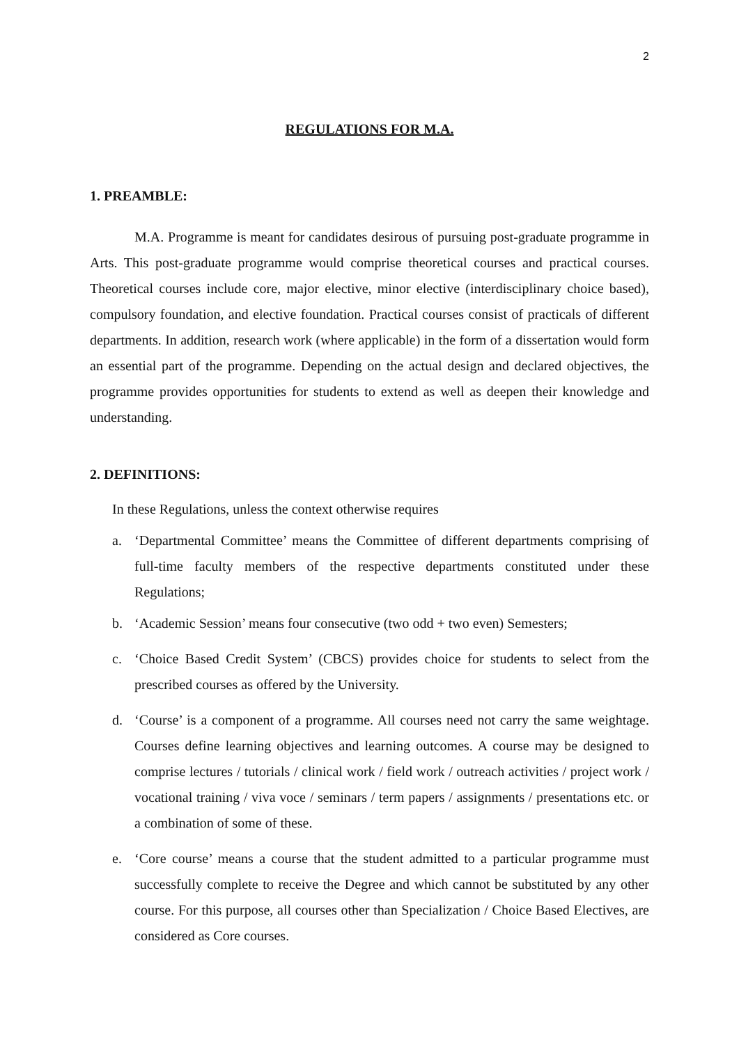2
REGULATIONS FOR M.A.
1. PREAMBLE:
M.A. Programme is meant for candidates desirous of pursuing post-graduate programme in Arts. This post-graduate programme would comprise theoretical courses and practical courses. Theoretical courses include core, major elective, minor elective (interdisciplinary choice based), compulsory foundation, and elective foundation. Practical courses consist of practicals of different departments. In addition, research work (where applicable) in the form of a dissertation would form an essential part of the programme. Depending on the actual design and declared objectives, the programme provides opportunities for students to extend as well as deepen their knowledge and understanding.
2. DEFINITIONS:
In these Regulations, unless the context otherwise requires
a. ‘Departmental Committee’ means the Committee of different departments comprising of full-time faculty members of the respective departments constituted under these Regulations;
b. ‘Academic Session’ means four consecutive (two odd + two even) Semesters;
c. ‘Choice Based Credit System’ (CBCS) provides choice for students to select from the prescribed courses as offered by the University.
d. ‘Course’ is a component of a programme. All courses need not carry the same weightage. Courses define learning objectives and learning outcomes. A course may be designed to comprise lectures / tutorials / clinical work / field work / outreach activities / project work / vocational training / viva voce / seminars / term papers / assignments / presentations etc. or a combination of some of these.
e. ‘Core course’ means a course that the student admitted to a particular programme must successfully complete to receive the Degree and which cannot be substituted by any other course. For this purpose, all courses other than Specialization / Choice Based Electives, are considered as Core courses.